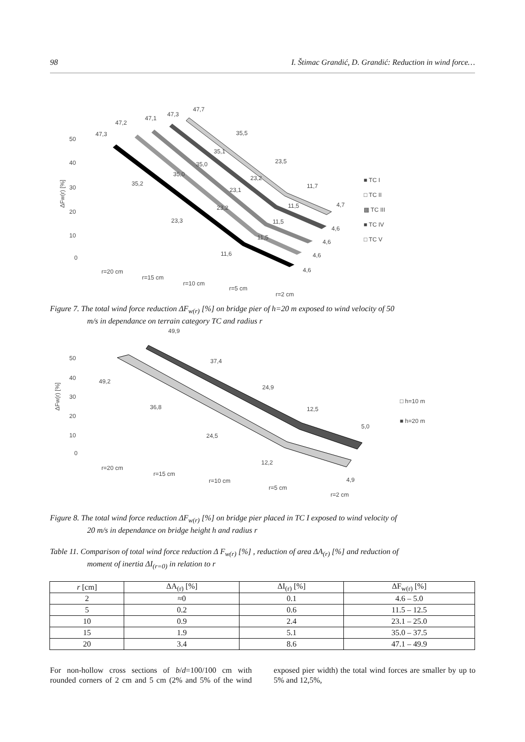98 I. Štimac Grandić, D. Grandić: Reduction in wind force…
50
40
30
20
10
0
ΔFw(r) [%]
47,3
47,2
47,1
47,3
47,7
35,5
35,1
35,0
35,0
35,2
23,5
23,2
23,1
23,2
23,3
11,7
11,5
11,5
11,5
11,6
4,7
4,6
4,6
4,6
4,6
r=20 cm
r=15 cm
r=10 cm
r=5 cm
r=2 cm
■ TC I
□ TC II
▩ TC III
■ TC IV
□ TC V
Figure 7. The total wind force reduction ΔF<sub>w(r)</sub> [%] on bridge pier of h=20 m exposed to wind velocity of 50
m/s in dependance on terrain category TC and radius r
50
40
30
20
10
0
ΔFw(r) [%]
49,9
37,4
24,9
12,5
5,0
49,2
36,8
24,5
12,2
4,9
r=20 cm
r=15 cm
r=10 cm
r=5 cm
r=2 cm
□ h=10 m
■ h=20 m
Figure 8. The total wind force reduction ΔF<sub>w(r)</sub> [%] on bridge pier placed in TC I exposed to wind velocity of
20 m/s in dependance on bridge height h and radius r
Table 11. Comparison of total wind force reduction Δ F<sub>w(r)</sub> [%] , reduction of area ΔA<sub>(r)</sub> [%] and reduction of
moment of inertia ΔI<sub>(r=0)</sub> in relation to r
| r [cm] | ΔA<sub>(r)</sub> [%] | ΔI<sub>(r)</sub> [%] | ΔF<sub>w(r)</sub> [%] |
| --- | --- | --- | --- |
| 2 | ≈0 | 0.1 | 4.6 – 5.0 |
| 5 | 0.2 | 0.6 | 11.5 – 12.5 |
| 10 | 0.9 | 2.4 | 23.1 – 25.0 |
| 15 | 1.9 | 5.1 | 35.0 – 37.5 |
| 20 | 3.4 | 8.6 | 47.1 – 49.9 |
For non-hollow cross sections of b/d=100/100 cm with rounded corners of 2 cm and 5 cm (2% and 5% of the wind exposed pier width) the total wind forces are smaller by up to 5% and 12,5%,